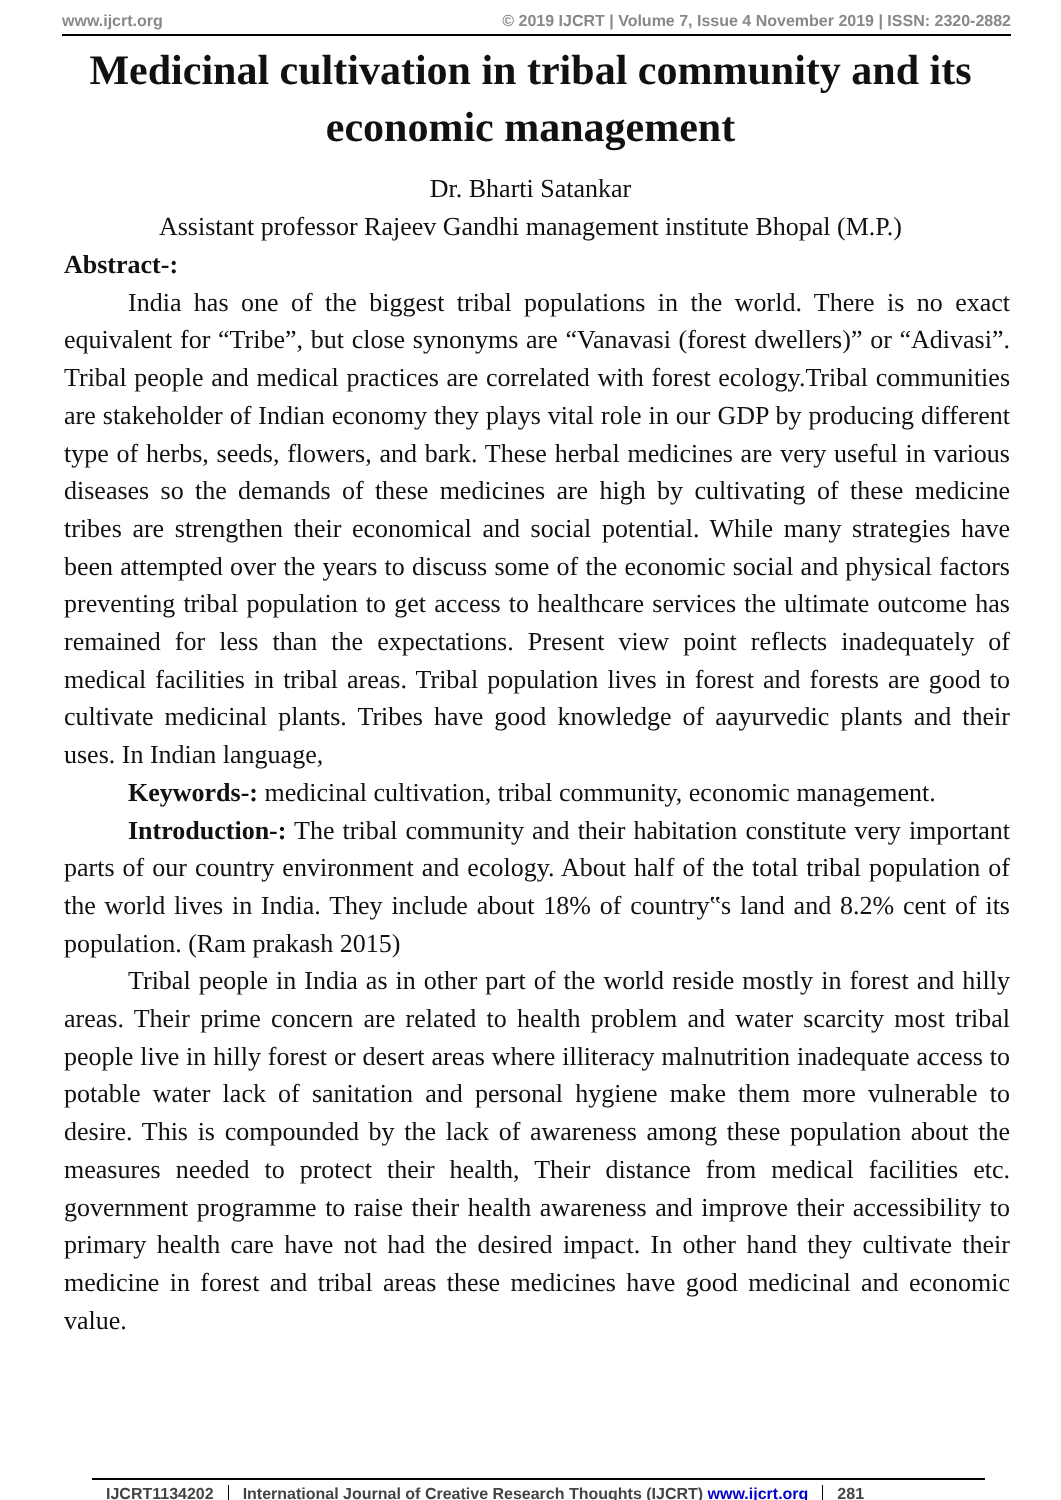www.ijcrt.org © 2019 IJCRT | Volume 7, Issue 4 November 2019 | ISSN: 2320-2882
Medicinal cultivation in tribal community and its economic management
Dr. Bharti Satankar
Assistant professor Rajeev Gandhi management institute Bhopal (M.P.)
Abstract-:
India has one of the biggest tribal populations in the world. There is no exact equivalent for “Tribe”, but close synonyms are “Vanavasi (forest dwellers)” or “Adivasi”. Tribal people and medical practices are correlated with forest ecology.Tribal communities are stakeholder of Indian economy they plays vital role in our GDP by producing different type of herbs, seeds, flowers, and bark. These herbal medicines are very useful in various diseases so the demands of these medicines are high by cultivating of these medicine tribes are strengthen their economical and social potential. While many strategies have been attempted over the years to discuss some of the economic social and physical factors preventing tribal population to get access to healthcare services the ultimate outcome has remained for less than the expectations. Present view point reflects inadequately of medical facilities in tribal areas. Tribal population lives in forest and forests are good to cultivate medicinal plants. Tribes have good knowledge of aayurvedic plants and their uses. In Indian language,
Keywords-: medicinal cultivation, tribal community, economic management.
Introduction-: The tribal community and their habitation constitute very important parts of our country environment and ecology. About half of the total tribal population of the world lives in India. They include about 18% of country‟s land and 8.2% cent of its population. (Ram prakash 2015)
Tribal people in India as in other part of the world reside mostly in forest and hilly areas. Their prime concern are related to health problem and water scarcity most tribal people live in hilly forest or desert areas where illiteracy malnutrition inadequate access to potable water lack of sanitation and personal hygiene make them more vulnerable to desire. This is compounded by the lack of awareness among these population about the measures needed to protect their health, Their distance from medical facilities etc. government programme to raise their health awareness and improve their accessibility to primary health care have not had the desired impact. In other hand they cultivate their medicine in forest and tribal areas these medicines have good medicinal and economic value.
IJCRT1134202 International Journal of Creative Research Thoughts (IJCRT) www.ijcrt.org 281